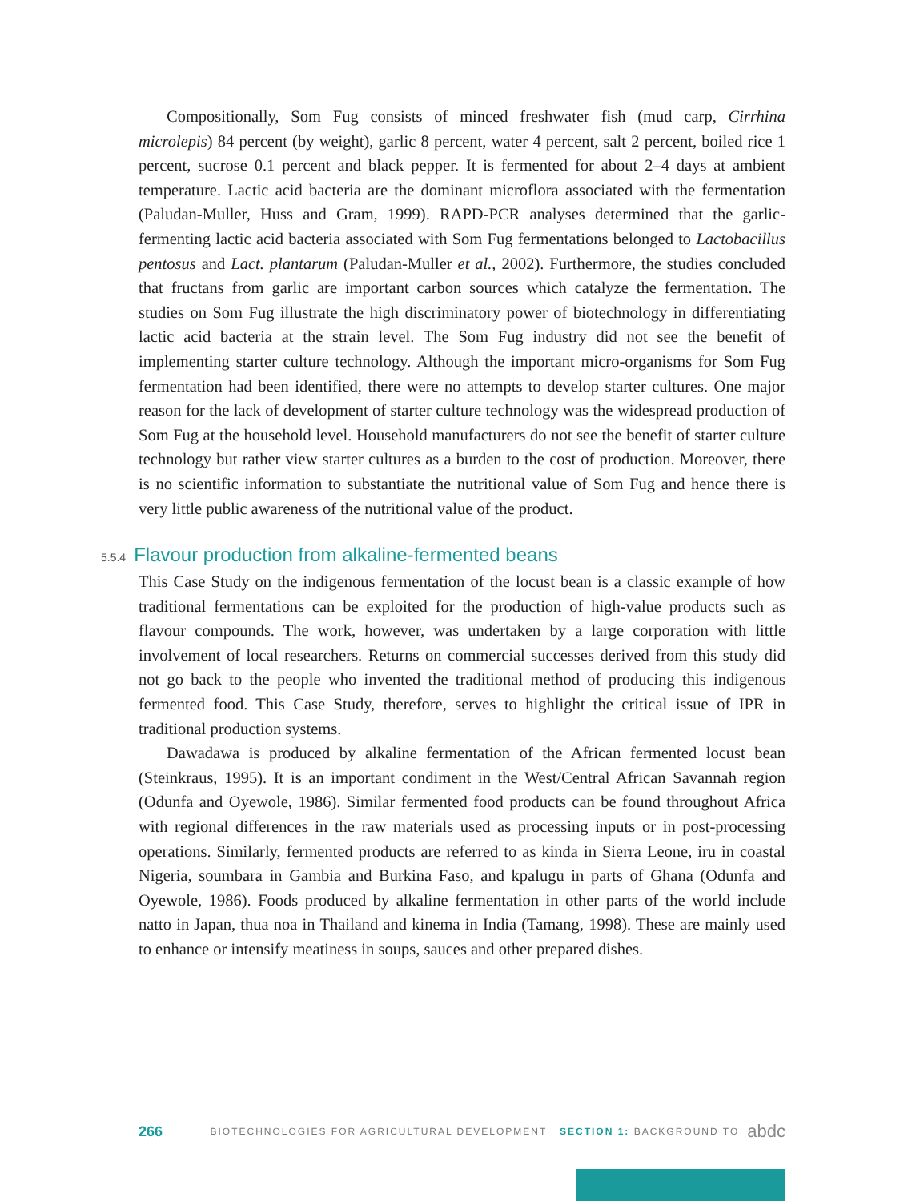Compositionally, Som Fug consists of minced freshwater fish (mud carp, Cirrhina microlepis) 84 percent (by weight), garlic 8 percent, water 4 percent, salt 2 percent, boiled rice 1 percent, sucrose 0.1 percent and black pepper. It is fermented for about 2–4 days at ambient temperature. Lactic acid bacteria are the dominant microflora associated with the fermentation (Paludan-Muller, Huss and Gram, 1999). RAPD-PCR analyses determined that the garlic-fermenting lactic acid bacteria associated with Som Fug fermentations belonged to Lactobacillus pentosus and Lact. plantarum (Paludan-Muller et al., 2002). Furthermore, the studies concluded that fructans from garlic are important carbon sources which catalyze the fermentation. The studies on Som Fug illustrate the high discriminatory power of biotechnology in differentiating lactic acid bacteria at the strain level. The Som Fug industry did not see the benefit of implementing starter culture technology. Although the important micro-organisms for Som Fug fermentation had been identified, there were no attempts to develop starter cultures. One major reason for the lack of development of starter culture technology was the widespread production of Som Fug at the household level. Household manufacturers do not see the benefit of starter culture technology but rather view starter cultures as a burden to the cost of production. Moreover, there is no scientific information to substantiate the nutritional value of Som Fug and hence there is very little public awareness of the nutritional value of the product.
5.5.4 Flavour production from alkaline-fermented beans
This Case Study on the indigenous fermentation of the locust bean is a classic example of how traditional fermentations can be exploited for the production of high-value products such as flavour compounds. The work, however, was undertaken by a large corporation with little involvement of local researchers. Returns on commercial successes derived from this study did not go back to the people who invented the traditional method of producing this indigenous fermented food. This Case Study, therefore, serves to highlight the critical issue of IPR in traditional production systems.
Dawadawa is produced by alkaline fermentation of the African fermented locust bean (Steinkraus, 1995). It is an important condiment in the West/Central African Savannah region (Odunfa and Oyewole, 1986). Similar fermented food products can be found throughout Africa with regional differences in the raw materials used as processing inputs or in post-processing operations. Similarly, fermented products are referred to as kinda in Sierra Leone, iru in coastal Nigeria, soumbara in Gambia and Burkina Faso, and kpalugu in parts of Ghana (Odunfa and Oyewole, 1986). Foods produced by alkaline fermentation in other parts of the world include natto in Japan, thua noa in Thailand and kinema in India (Tamang, 1998). These are mainly used to enhance or intensify meatiness in soups, sauces and other prepared dishes.
266 BIOTECHNOLOGIES FOR AGRICULTURAL DEVELOPMENT SECTION 1: BACKGROUND TO abdc